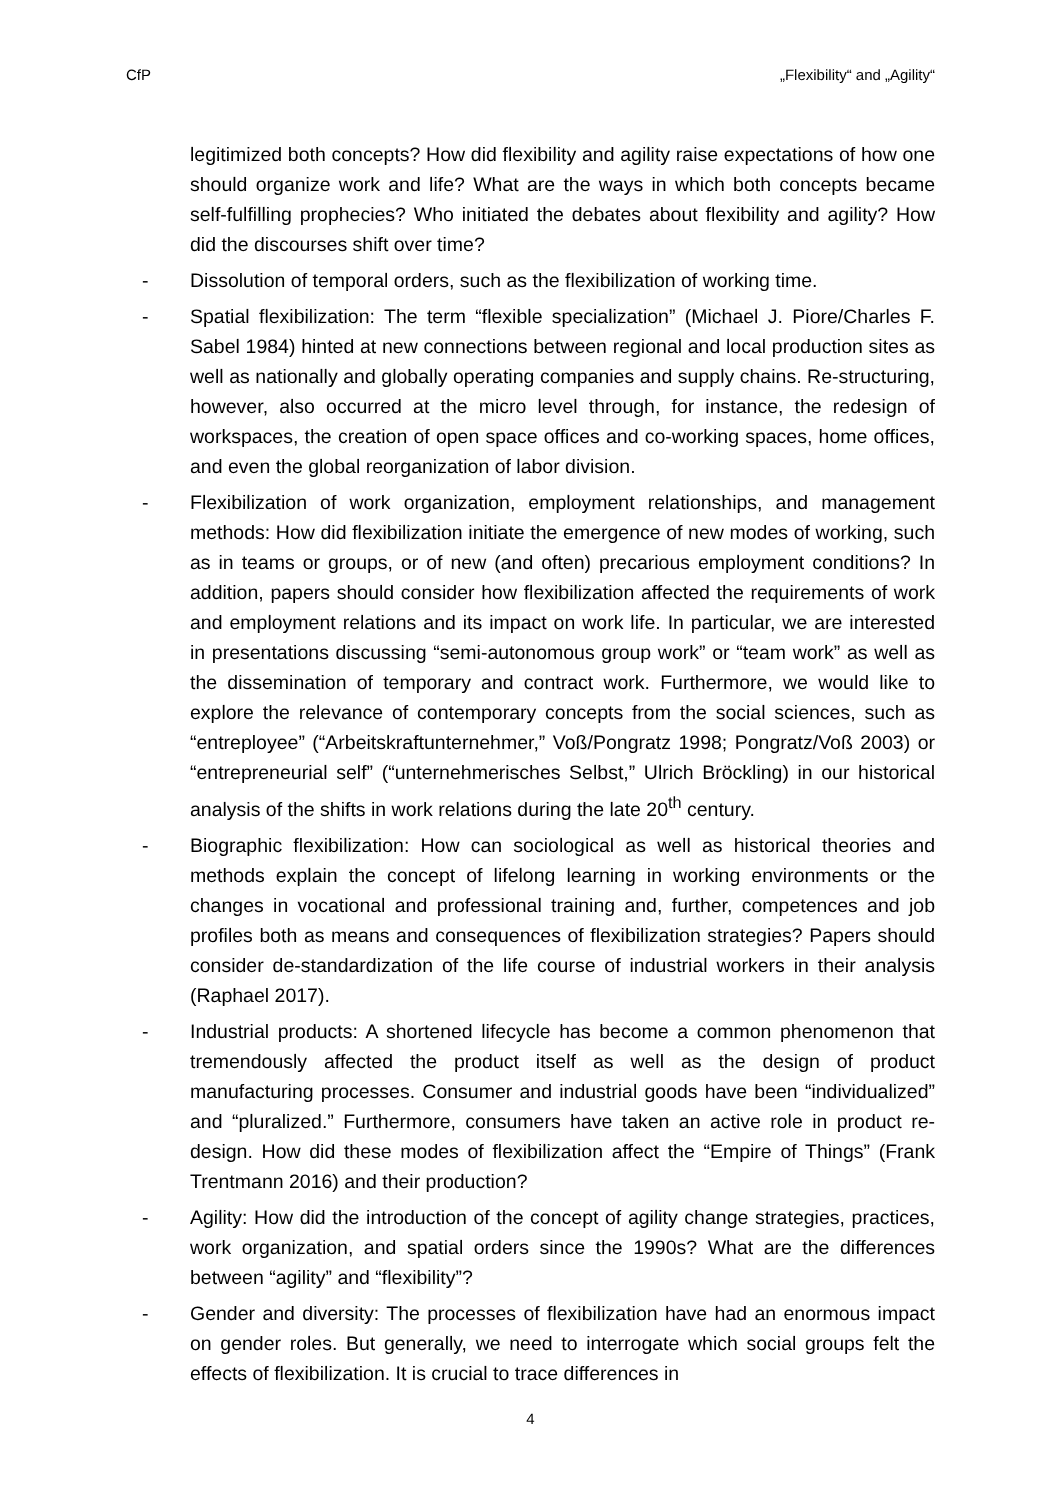CfP „Flexibility“ and „Agility“
legitimized both concepts? How did flexibility and agility raise expectations of how one should organize work and life? What are the ways in which both concepts became self-fulfilling prophecies? Who initiated the debates about flexibility and agility? How did the discourses shift over time?
- Dissolution of temporal orders, such as the flexibilization of working time.
- Spatial flexibilization: The term “flexible specialization” (Michael J. Piore/Charles F. Sabel 1984) hinted at new connections between regional and local production sites as well as nationally and globally operating companies and supply chains. Re-structuring, however, also occurred at the micro level through, for instance, the redesign of workspaces, the creation of open space offices and co-working spaces, home offices, and even the global reorganization of labor division.
- Flexibilization of work organization, employment relationships, and management methods: How did flexibilization initiate the emergence of new modes of working, such as in teams or groups, or of new (and often) precarious employment conditions? In addition, papers should consider how flexibilization affected the requirements of work and employment relations and its impact on work life. In particular, we are interested in presentations discussing “semi-autonomous group work” or “team work” as well as the dissemination of temporary and contract work. Furthermore, we would like to explore the relevance of contemporary concepts from the social sciences, such as “entreployee” (“Arbeitskraftunternehmer,” Voß/Pongratz 1998; Pongratz/Voß 2003) or “entrepreneurial self” (“unternehmerisches Selbst,” Ulrich Bröckling) in our historical analysis of the shifts in work relations during the late 20<sup>th</sup> century.
- Biographic flexibilization: How can sociological as well as historical theories and methods explain the concept of lifelong learning in working environments or the changes in vocational and professional training and, further, competences and job profiles both as means and consequences of flexibilization strategies? Papers should consider de-standardization of the life course of industrial workers in their analysis (Raphael 2017).
- Industrial products: A shortened lifecycle has become a common phenomenon that tremendously affected the product itself as well as the design of product manufacturing processes. Consumer and industrial goods have been “individualized” and “pluralized.” Furthermore, consumers have taken an active role in product re-design. How did these modes of flexibilization affect the “Empire of Things” (Frank Trentmann 2016) and their production?
- Agility: How did the introduction of the concept of agility change strategies, practices, work organization, and spatial orders since the 1990s? What are the differences between “agility” and “flexibility”?
- Gender and diversity: The processes of flexibilization have had an enormous impact on gender roles. But generally, we need to interrogate which social groups felt the effects of flexibilization. It is crucial to trace differences in
4